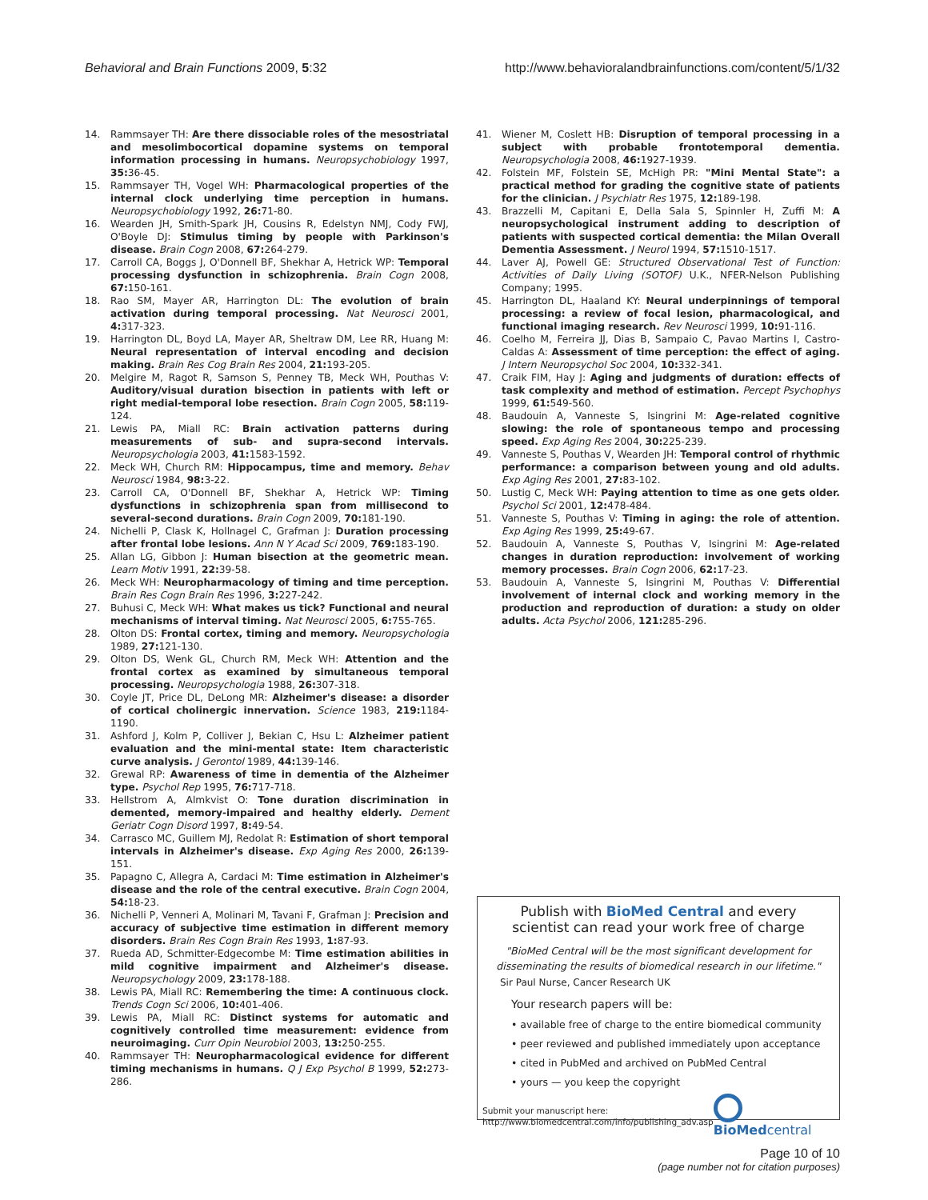Behavioral and Brain Functions 2009, 5:32
http://www.behavioralandbrainfunctions.com/content/5/1/32
14. Rammsayer TH: Are there dissociable roles of the mesostriatal and mesolimbocortical dopamine systems on temporal information processing in humans. Neuropsychobiology 1997, 35: 36-45.
15. Rammsayer TH, Vogel WH: Pharmacological properties of the internal clock underlying time perception in humans. Neuropsychobiology 1992, 26: 71-80.
16. Wearden JH, Smith-Spark JH, Cousins R, Edelstyn NMJ, Cody FWJ, O'Boyle DJ: Stimulus timing by people with Parkinson's disease. Brain Cogn 2008, 67: 264-279.
17. Carroll CA, Boggs J, O'Donnell BF, Shekhar A, Hetrick WP: Temporal processing dysfunction in schizophrenia. Brain Cogn 2008, 67: 150-161.
18. Rao SM, Mayer AR, Harrington DL: The evolution of brain activation during temporal processing. Nat Neurosci 2001, 4: 317-323.
19. Harrington DL, Boyd LA, Mayer AR, Sheltraw DM, Lee RR, Huang M: Neural representation of interval encoding and decision making. Brain Res Cog Brain Res 2004, 21: 193-205.
20. Melgire M, Ragot R, Samson S, Penney TB, Meck WH, Pouthas V: Auditory/visual duration bisection in patients with left or right medial-temporal lobe resection. Brain Cogn 2005, 58: 119-124.
21. Lewis PA, Miall RC: Brain activation patterns during measurements of sub- and supra-second intervals. Neuropsychologia 2003, 41: 1583-1592.
22. Meck WH, Church RM: Hippocampus, time and memory. Behav Neurosci 1984, 98: 3-22.
23. Carroll CA, O'Donnell BF, Shekhar A, Hetrick WP: Timing dysfunctions in schizophrenia span from millisecond to several-second durations. Brain Cogn 2009, 70: 181-190.
24. Nichelli P, Clask K, Hollnagel C, Grafman J: Duration processing after frontal lobe lesions. Ann N Y Acad Sci 2009, 769: 183-190.
25. Allan LG, Gibbon J: Human bisection at the geometric mean. Learn Motiv 1991, 22: 39-58.
26. Meck WH: Neuropharmacology of timing and time perception. Brain Res Cogn Brain Res 1996, 3: 227-242.
27. Buhusi C, Meck WH: What makes us tick? Functional and neural mechanisms of interval timing. Nat Neurosci 2005, 6: 755-765.
28. Olton DS: Frontal cortex, timing and memory. Neuropsychologia 1989, 27: 121-130.
29. Olton DS, Wenk GL, Church RM, Meck WH: Attention and the frontal cortex as examined by simultaneous temporal processing. Neuropsychologia 1988, 26: 307-318.
30. Coyle JT, Price DL, DeLong MR: Alzheimer's disease: a disorder of cortical cholinergic innervation. Science 1983, 219: 1184-1190.
31. Ashford J, Kolm P, Colliver J, Bekian C, Hsu L: Alzheimer patient evaluation and the mini-mental state: Item characteristic curve analysis. J Gerontol 1989, 44: 139-146.
32. Grewal RP: Awareness of time in dementia of the Alzheimer type. Psychol Rep 1995, 76: 717-718.
33. Hellstrom A, Almkvist O: Tone duration discrimination in demented, memory-impaired and healthy elderly. Dement Geriatr Cogn Disord 1997, 8: 49-54.
34. Carrasco MC, Guillem MJ, Redolat R: Estimation of short temporal intervals in Alzheimer's disease. Exp Aging Res 2000, 26: 139-151.
35. Papagno C, Allegra A, Cardaci M: Time estimation in Alzheimer's disease and the role of the central executive. Brain Cogn 2004, 54: 18-23.
36. Nichelli P, Venneri A, Molinari M, Tavani F, Grafman J: Precision and accuracy of subjective time estimation in different memory disorders. Brain Res Cogn Brain Res 1993, 1: 87-93.
37. Rueda AD, Schmitter-Edgecombe M: Time estimation abilities in mild cognitive impairment and Alzheimer's disease. Neuropsychology 2009, 23: 178-188.
38. Lewis PA, Miall RC: Remembering the time: A continuous clock. Trends Cogn Sci 2006, 10: 401-406.
39. Lewis PA, Miall RC: Distinct systems for automatic and cognitively controlled time measurement: evidence from neuroimaging. Curr Opin Neurobiol 2003, 13: 250-255.
40. Rammsayer TH: Neuropharmacological evidence for different timing mechanisms in humans. Q J Exp Psychol B 1999, 52: 273-286.
41. Wiener M, Coslett HB: Disruption of temporal processing in a subject with probable frontotemporal dementia. Neuropsychologia 2008, 46: 1927-1939.
42. Folstein MF, Folstein SE, McHigh PR: "Mini Mental State": a practical method for grading the cognitive state of patients for the clinician. J Psychiatr Res 1975, 12: 189-198.
43. Brazzelli M, Capitani E, Della Sala S, Spinnler H, Zuffi M: A neuropsychological instrument adding to description of patients with suspected cortical dementia: the Milan Overall Dementia Assessment. J Neurol 1994, 57: 1510-1517.
44. Laver AJ, Powell GE: Structured Observational Test of Function: Activities of Daily Living (SOTOF) U.K., NFER-Nelson Publishing Company; 1995.
45. Harrington DL, Haaland KY: Neural underpinnings of temporal processing: a review of focal lesion, pharmacological, and functional imaging research. Rev Neurosci 1999, 10: 91-116.
46. Coelho M, Ferreira JJ, Dias B, Sampaio C, Pavao Martins I, Castro-Caldas A: Assessment of time perception: the effect of aging. J Intern Neuropsychol Soc 2004, 10: 332-341.
47. Craik FIM, Hay J: Aging and judgments of duration: effects of task complexity and method of estimation. Percept Psychophys 1999, 61: 549-560.
48. Baudouin A, Vanneste S, Isingrini M: Age-related cognitive slowing: the role of spontaneous tempo and processing speed. Exp Aging Res 2004, 30: 225-239.
49. Vanneste S, Pouthas V, Wearden JH: Temporal control of rhythmic performance: a comparison between young and old adults. Exp Aging Res 2001, 27: 83-102.
50. Lustig C, Meck WH: Paying attention to time as one gets older. Psychol Sci 2001, 12: 478-484.
51. Vanneste S, Pouthas V: Timing in aging: the role of attention. Exp Aging Res 1999, 25: 49-67.
52. Baudouin A, Vanneste S, Pouthas V, Isingrini M: Age-related changes in duration reproduction: involvement of working memory processes. Brain Cogn 2006, 62: 17-23.
53. Baudouin A, Vanneste S, Isingrini M, Pouthas V: Differential involvement of internal clock and working memory in the production and reproduction of duration: a study on older adults. Acta Psychol 2006, 121: 285-296.
Publish with BioMed Central and every
scientist can read your work free of charge
"BioMed Central will be the most significant development for disseminating the results of biomedical research in our lifetime."
Sir Paul Nurse, Cancer Research UK
Your research papers will be:
• available free of charge to the entire biomedical community
• peer reviewed and published immediately upon acceptance
• cited in PubMed and archived on PubMed Central
• yours — you keep the copyright
Submit your manuscript here:
http://www.biomedcentral.com/info/publishing_adv.asp
BioMed central
Page 10 of 10
(page number not for citation purposes)